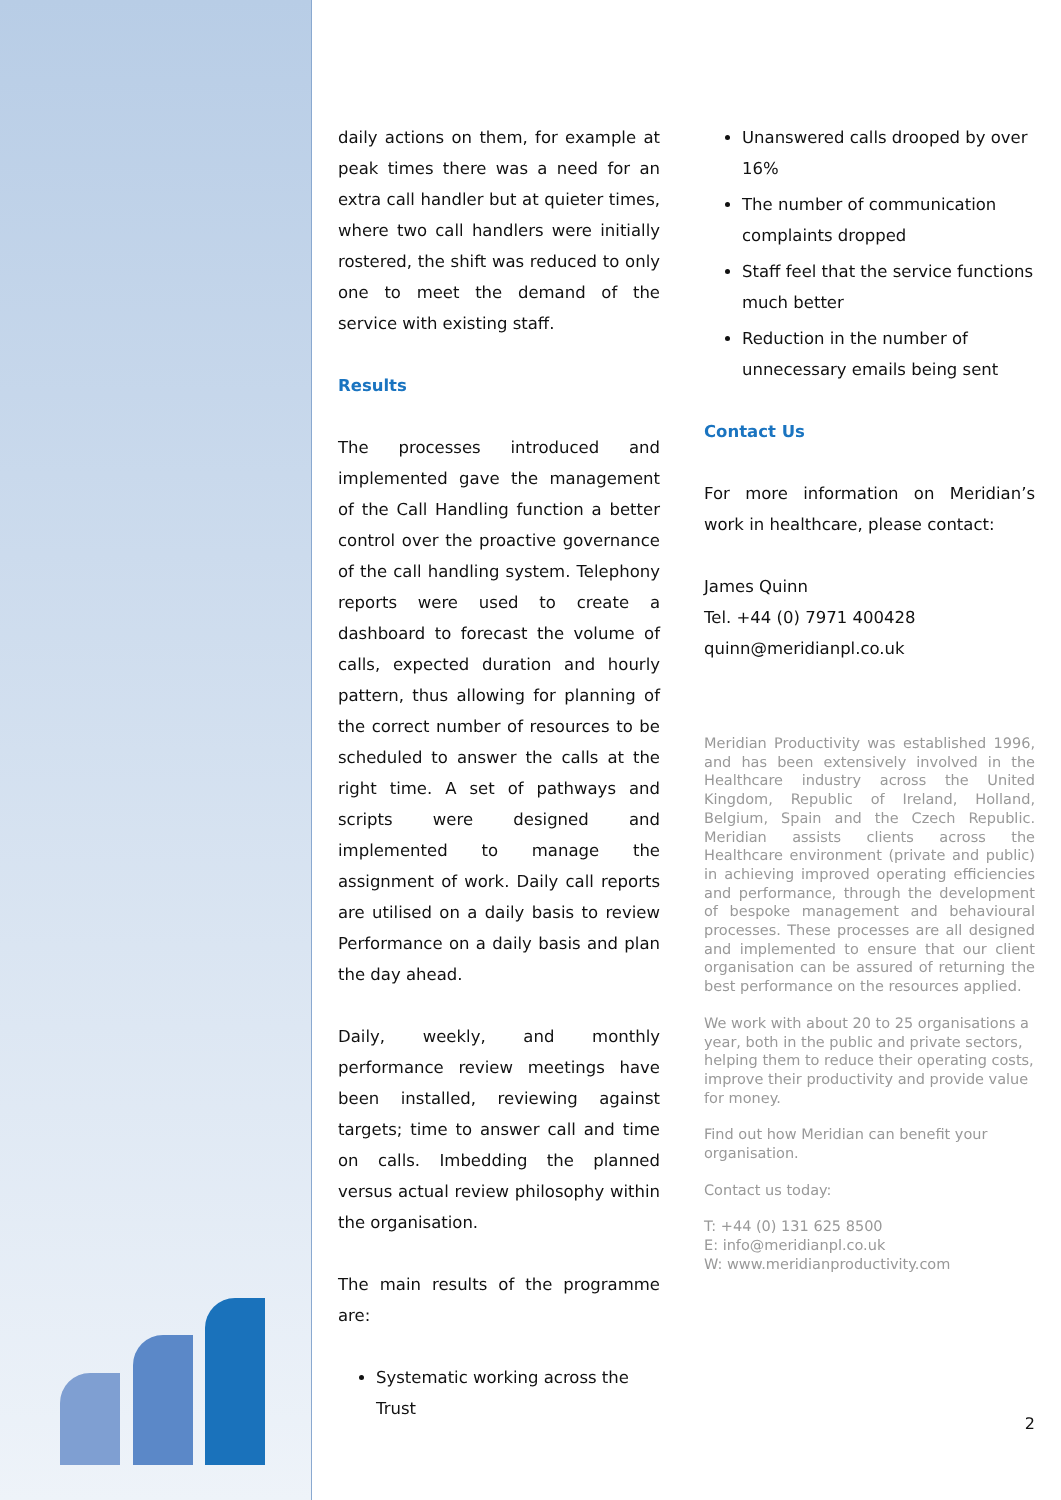daily actions on them, for example at peak times there was a need for an extra call handler but at quieter times, where two call handlers were initially rostered, the shift was reduced to only one to meet the demand of the service with existing staff.
Results
The processes introduced and implemented gave the management of the Call Handling function a better control over the proactive governance of the call handling system. Telephony reports were used to create a dashboard to forecast the volume of calls, expected duration and hourly pattern, thus allowing for planning of the correct number of resources to be scheduled to answer the calls at the right time. A set of pathways and scripts were designed and implemented to manage the assignment of work. Daily call reports are utilised on a daily basis to review Performance on a daily basis and plan the day ahead.
Daily, weekly, and monthly performance review meetings have been installed, reviewing against targets; time to answer call and time on calls. Imbedding the planned versus actual review philosophy within the organisation.
The main results of the programme are:
Systematic working across the Trust
Unanswered calls drooped by over 16%
The number of communication complaints dropped
Staff feel that the service functions much better
Reduction in the number of unnecessary emails being sent
Contact Us
For more information on Meridian’s work in healthcare, please contact:
James Quinn
Tel. +44 (0) 7971 400428
quinn@meridianpl.co.uk
Meridian Productivity was established 1996, and has been extensively involved in the Healthcare industry across the United Kingdom, Republic of Ireland, Holland, Belgium, Spain and the Czech Republic. Meridian assists clients across the Healthcare environment (private and public) in achieving improved operating efficiencies and performance, through the development of bespoke management and behavioural processes. These processes are all designed and implemented to ensure that our client organisation can be assured of returning the best performance on the resources applied.
We work with about 20 to 25 organisations a year, both in the public and private sectors, helping them to reduce their operating costs, improve their productivity and provide value for money.
Find out how Meridian can benefit your organisation.
Contact us today:
T: +44 (0) 131 625 8500
E: info@meridianpl.co.uk
W: www.meridianproductivity.com
2